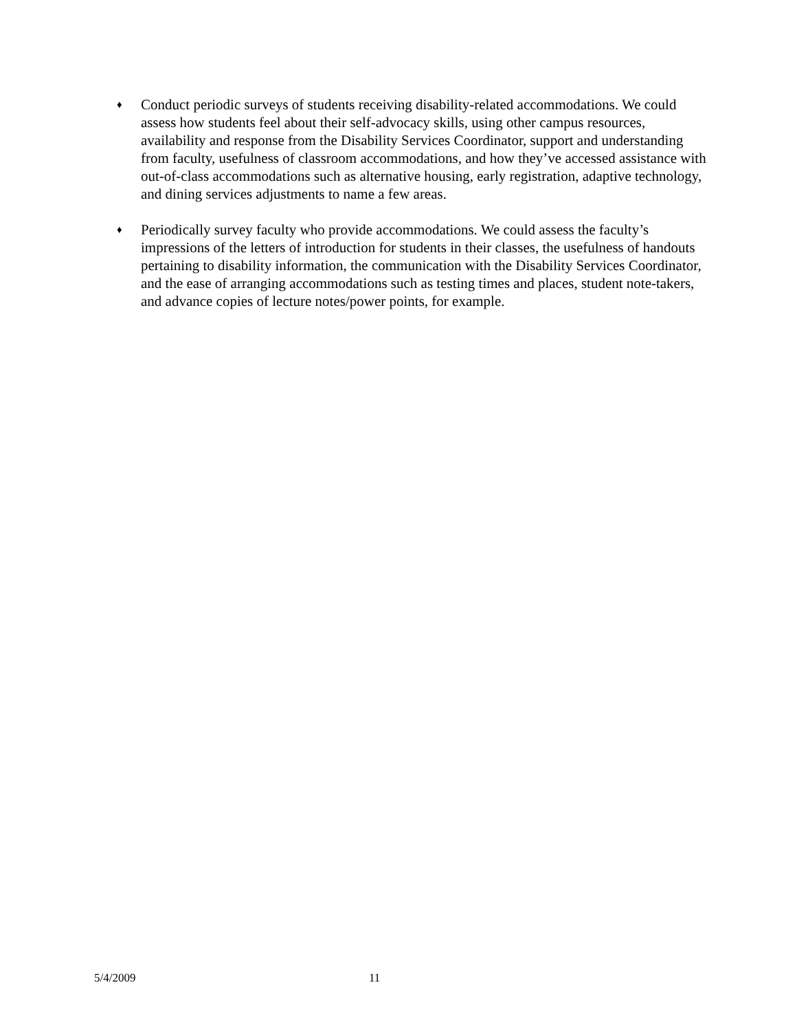♦
Conduct periodic surveys of students receiving disability-related accommodations. We could assess how students feel about their self-advocacy skills, using other campus resources, availability and response from the Disability Services Coordinator, support and understanding from faculty, usefulness of classroom accommodations, and how they’ve accessed assistance with out-of-class accommodations such as alternative housing, early registration, adaptive technology, and dining services adjustments to name a few areas.
♦
Periodically survey faculty who provide accommodations. We could assess the faculty’s impressions of the letters of introduction for students in their classes, the usefulness of handouts pertaining to disability information, the communication with the Disability Services Coordinator, and the ease of arranging accommodations such as testing times and places, student note-takers, and advance copies of lecture notes/power points, for example.
5/4/2009 11